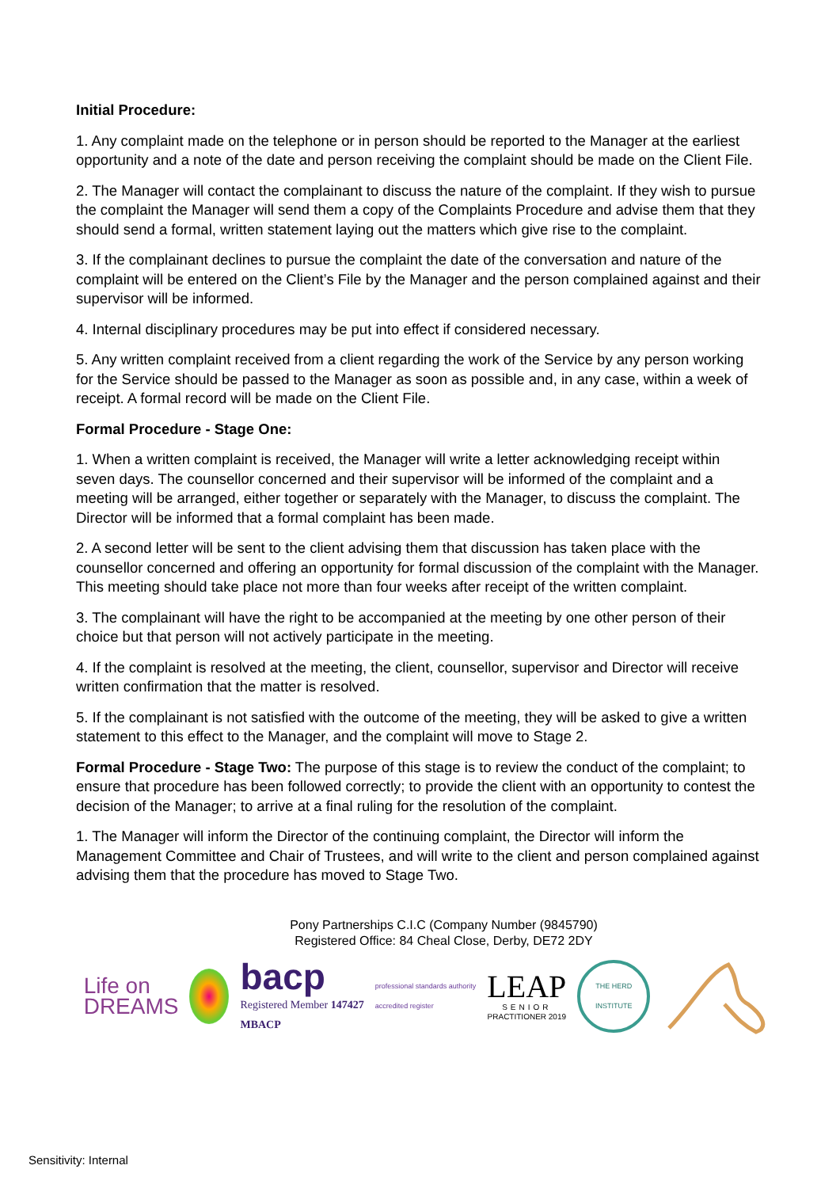Initial Procedure:
1. Any complaint made on the telephone or in person should be reported to the Manager at the earliest opportunity and a note of the date and person receiving the complaint should be made on the Client File.
2. The Manager will contact the complainant to discuss the nature of the complaint. If they wish to pursue the complaint the Manager will send them a copy of the Complaints Procedure and advise them that they should send a formal, written statement laying out the matters which give rise to the complaint.
3. If the complainant declines to pursue the complaint the date of the conversation and nature of the complaint will be entered on the Client’s File by the Manager and the person complained against and their supervisor will be informed.
4. Internal disciplinary procedures may be put into effect if considered necessary.
5. Any written complaint received from a client regarding the work of the Service by any person working for the Service should be passed to the Manager as soon as possible and, in any case, within a week of receipt. A formal record will be made on the Client File.
Formal Procedure - Stage One:
1. When a written complaint is received, the Manager will write a letter acknowledging receipt within seven days. The counsellor concerned and their supervisor will be informed of the complaint and a meeting will be arranged, either together or separately with the Manager, to discuss the complaint. The Director will be informed that a formal complaint has been made.
2. A second letter will be sent to the client advising them that discussion has taken place with the counsellor concerned and offering an opportunity for formal discussion of the complaint with the Manager. This meeting should take place not more than four weeks after receipt of the written complaint.
3. The complainant will have the right to be accompanied at the meeting by one other person of their choice but that person will not actively participate in the meeting.
4. If the complaint is resolved at the meeting, the client, counsellor, supervisor and Director will receive written confirmation that the matter is resolved.
5. If the complainant is not satisfied with the outcome of the meeting, they will be asked to give a written statement to this effect to the Manager, and the complaint will move to Stage 2.
Formal Procedure - Stage Two: The purpose of this stage is to review the conduct of the complaint; to ensure that procedure has been followed correctly; to provide the client with an opportunity to contest the decision of the Manager; to arrive at a final ruling for the resolution of the complaint.
1. The Manager will inform the Director of the continuing complaint, the Director will inform the Management Committee and Chair of Trustees, and will write to the client and person complained against advising them that the procedure has moved to Stage Two.
Pony Partnerships C.I.C (Company Number (9845790)
Registered Office: 84 Cheal Close, Derby, DE72 2DY
Life on
DREAMS
bacp
Registered Member 147427
MBACP
professional standards authority
accredited register
LEAP
SENIOR
PRACTITIONER 2019
THE HERD INSTITUTE
Sensitivity: Internal